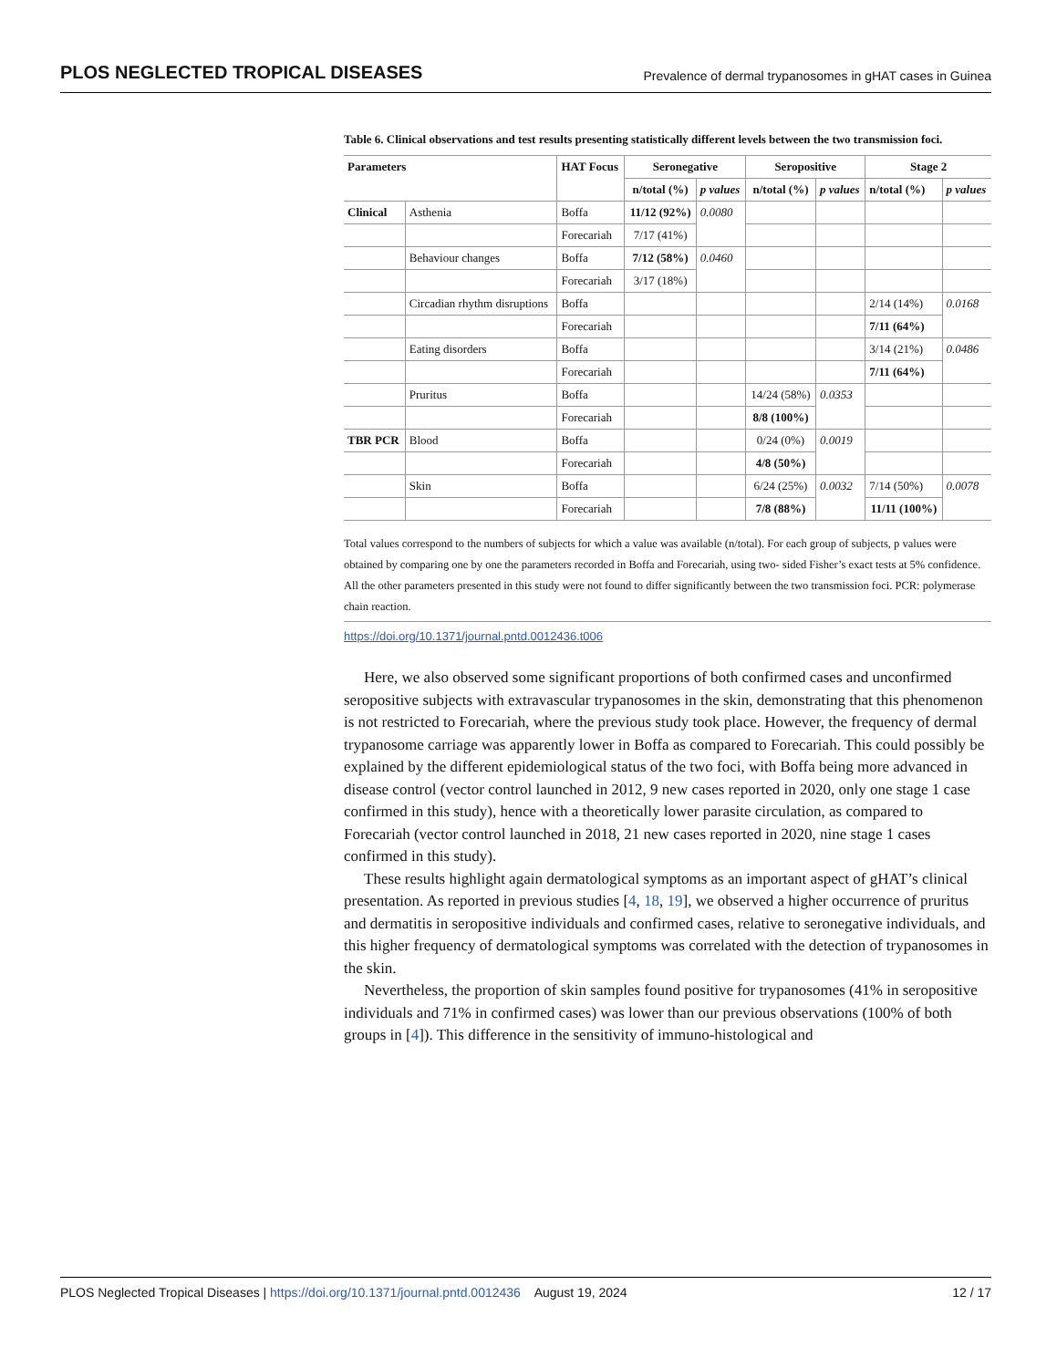PLOS NEGLECTED TROPICAL DISEASES Prevalence of dermal trypanosomes in gHAT cases in Guinea
Table 6. Clinical observations and test results presenting statistically different levels between the two transmission foci.
| Parameters | | HAT Focus | Seronegative | | Seropositive | | Stage 2 | |
| --- | --- | --- | --- | --- | --- | --- | --- | --- |
| | | | n/total (%) | p values | n/total (%) | p values | n/total (%) | p values |
| Clinical | Asthenia | Boffa | 11/12 (92%) | 0.0080 | | | | |
| | | Forecariah | 7/17 (41%) | | | | | |
| | Behaviour changes | Boffa | 7/12 (58%) | 0.0460 | | | | |
| | | Forecariah | 3/17 (18%) | | | | | |
| | Circadian rhythm disruptions | Boffa | | | | | 2/14 (14%) | 0.0168 |
| | | Forecariah | | | | | 7/11 (64%) | |
| | Eating disorders | Boffa | | | | | 3/14 (21%) | 0.0486 |
| | | Forecariah | | | | | 7/11 (64%) | |
| | Pruritus | Boffa | | | 14/24 (58%) | 0.0353 | | |
| | | Forecariah | | | 8/8 (100%) | | | |
| TBR PCR | Blood | Boffa | | | 0/24 (0%) | 0.0019 | | |
| | | Forecariah | | | 4/8 (50%) | | | |
| | Skin | Boffa | | | 6/24 (25%) | 0.0032 | 7/14 (50%) | 0.0078 |
| | | Forecariah | | | 7/8 (88%) | | 11/11 (100%) | |
Total values correspond to the numbers of subjects for which a value was available (n/total). For each group of subjects, p values were obtained by comparing one by one the parameters recorded in Boffa and Forecariah, using two- sided Fisher’s exact tests at 5% confidence. All the other parameters presented in this study were not found to differ significantly between the two transmission foci. PCR: polymerase chain reaction.
https://doi.org/10.1371/journal.pntd.0012436.t006
Here, we also observed some significant proportions of both confirmed cases and unconfirmed seropositive subjects with extravascular trypanosomes in the skin, demonstrating that this phenomenon is not restricted to Forecariah, where the previous study took place. However, the frequency of dermal trypanosome carriage was apparently lower in Boffa as compared to Forecariah. This could possibly be explained by the different epidemiological status of the two foci, with Boffa being more advanced in disease control (vector control launched in 2012, 9 new cases reported in 2020, only one stage 1 case confirmed in this study), hence with a theoretically lower parasite circulation, as compared to Forecariah (vector control launched in 2018, 21 new cases reported in 2020, nine stage 1 cases confirmed in this study).
These results highlight again dermatological symptoms as an important aspect of gHAT’s clinical presentation. As reported in previous studies [4, 18, 19], we observed a higher occurrence of pruritus and dermatitis in seropositive individuals and confirmed cases, relative to seronegative individuals, and this higher frequency of dermatological symptoms was correlated with the detection of trypanosomes in the skin.
Nevertheless, the proportion of skin samples found positive for trypanosomes (41% in seropositive individuals and 71% in confirmed cases) was lower than our previous observations (100% of both groups in [4]). This difference in the sensitivity of immuno-histological and
PLOS Neglected Tropical Diseases | https://doi.org/10.1371/journal.pntd.0012436 August 19, 2024 12 / 17